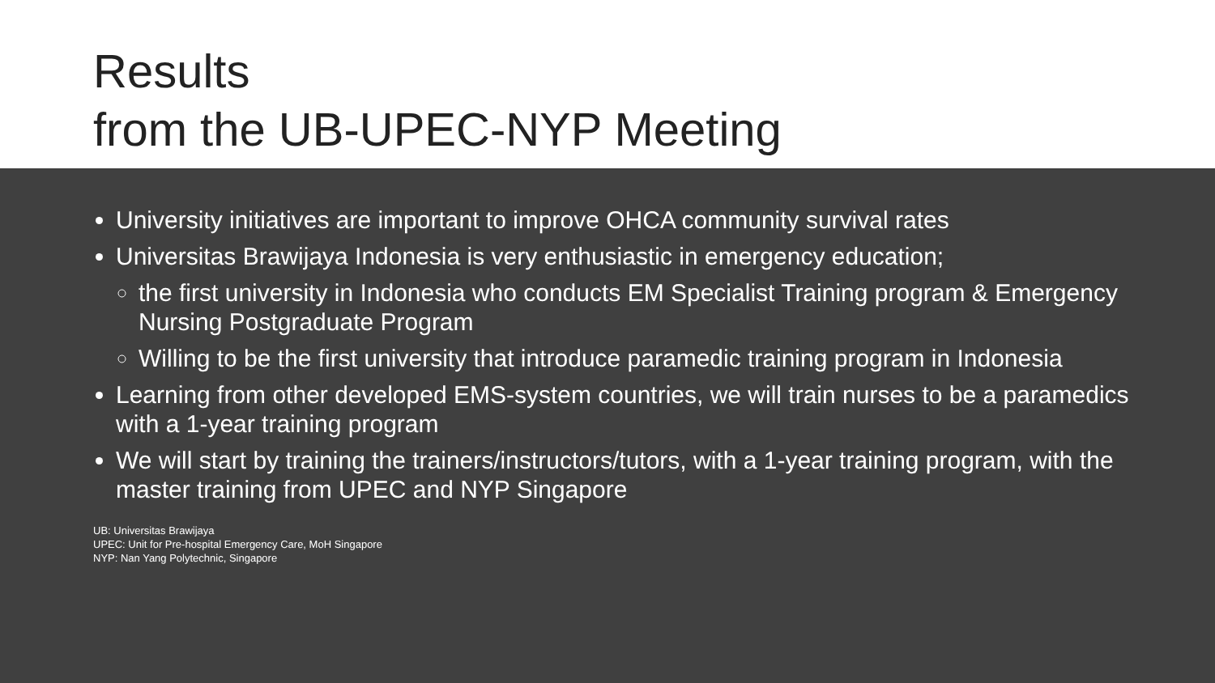Results
from the UB-UPEC-NYP Meeting
University initiatives are important to improve OHCA community survival rates
Universitas Brawijaya Indonesia is very enthusiastic in emergency education;
the first university in Indonesia who conducts EM Specialist Training program & Emergency Nursing Postgraduate Program
Willing to be the first university that introduce paramedic training program in Indonesia
Learning from other developed EMS-system countries, we will train nurses to be a paramedics with a 1-year training program
We will start by training the trainers/instructors/tutors, with a 1-year training program, with the master training from UPEC and NYP Singapore
UB: Universitas Brawijaya
UPEC: Unit for Pre-hospital Emergency Care, MoH Singapore
NYP: Nan Yang Polytechnic, Singapore